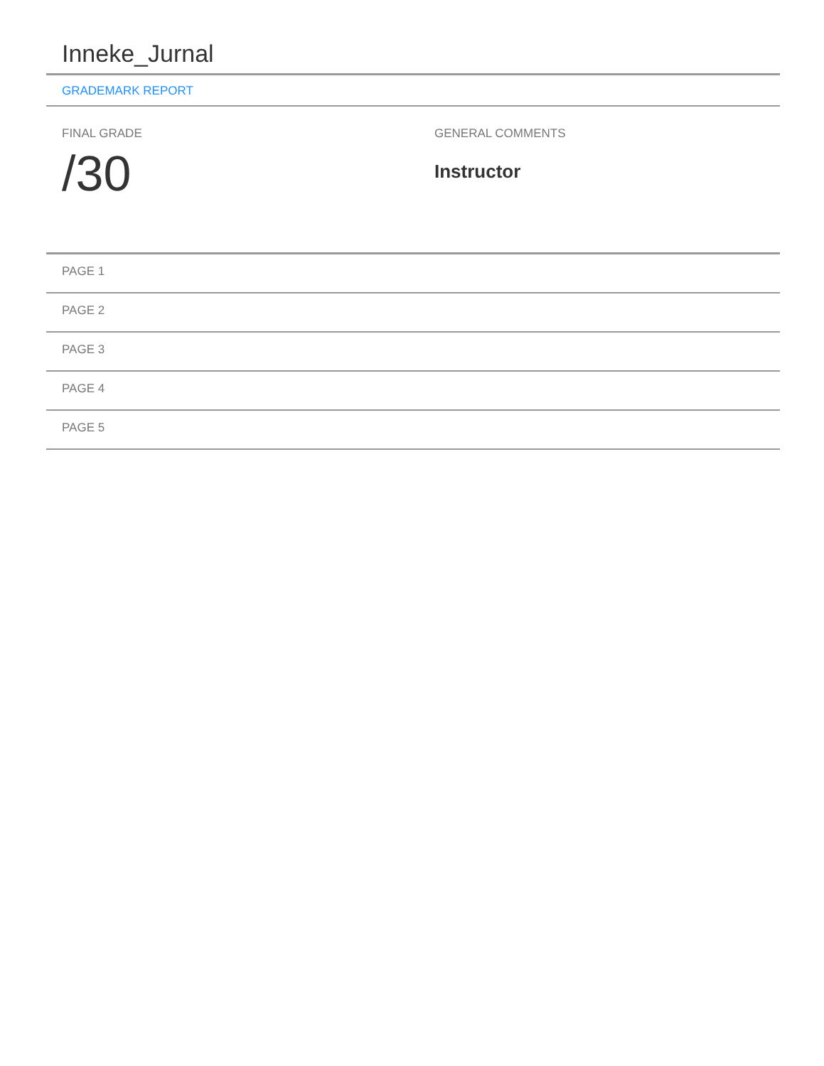Inneke_Jurnal
GRADEMARK REPORT
FINAL GRADE
/30
GENERAL COMMENTS
Instructor
PAGE 1
PAGE 2
PAGE 3
PAGE 4
PAGE 5